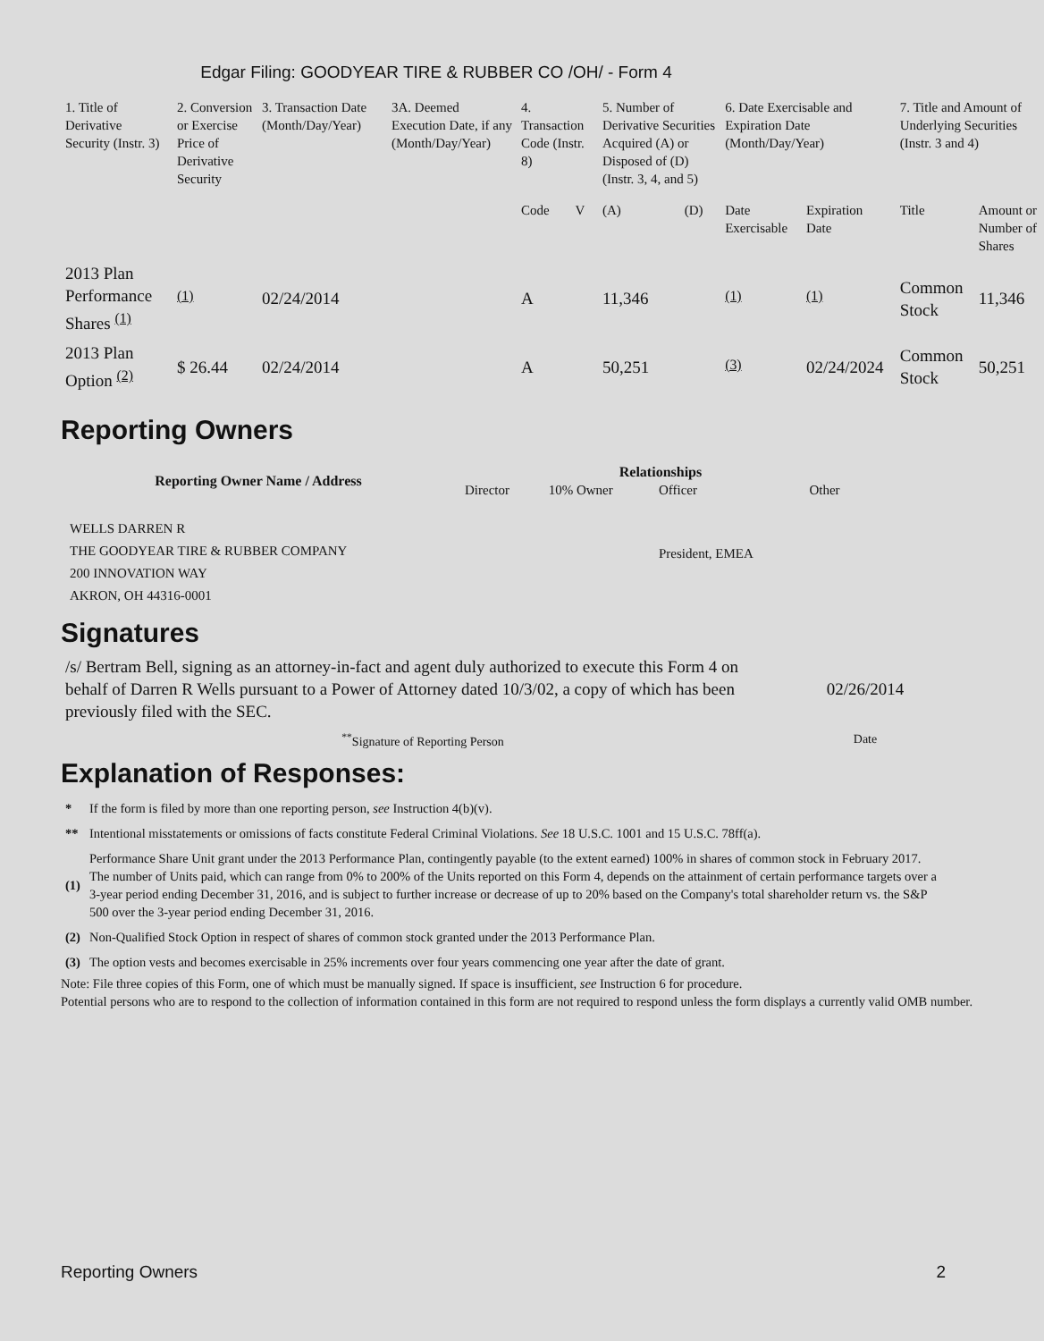Edgar Filing: GOODYEAR TIRE & RUBBER CO /OH/ - Form 4
| 1. Title of Derivative Security (Instr. 3) | 2. Conversion or Exercise Price of Derivative Security | 3. Transaction Date (Month/Day/Year) | 3A. Deemed Execution Date, if any (Month/Day/Year) | 4. Transaction Code (Instr. 8) | | 5. Number of Derivative Securities Acquired (A) or Disposed of (D) (Instr. 3, 4, and 5) | | 6. Date Exercisable and Expiration Date (Month/Day/Year) | | 7. Title and Amount of Underlying Securities (Instr. 3 and 4) | |
| | | | | Code | V | (A) | (D) | Date Exercisable | Expiration Date | Title | Amount or Number of Shares |
| 2013 Plan Performance Shares <sup>(1)</sup> | <sup>(1)</sup> | 02/24/2014 | | A | | 11,346 | | <sup>(1)</sup> | <sup>(1)</sup> | Common Stock | 11,346 |
| 2013 Plan Option <sup>(2)</sup> | $ 26.44 | 02/24/2014 | | A | | 50,251 | | <sup>(3)</sup> | 02/24/2024 | Common Stock | 50,251 |
Reporting Owners
| Reporting Owner Name / Address | Relationships | | | |
| --- | --- | --- | --- | --- |
| | Director | 10% Owner | Officer | Other |
| WELLS DARREN R THE GOODYEAR TIRE & RUBBER COMPANY 200 INNOVATION WAY AKRON, OH 44316-0001 | | | President, EMEA | |
Signatures
| /s/ Bertram Bell, signing as an attorney-in-fact and agent duly authorized to execute this Form 4 on behalf of Darren R Wells pursuant to a Power of Attorney dated 10/3/02, a copy of which has been previously filed with the SEC. | 02/26/2014 |
| <sup>**</sup> Signature of Reporting Person | Date |
Explanation of Responses:
| * | If the form is filed by more than one reporting person, see Instruction 4(b)(v). |
| ** | Intentional misstatements or omissions of facts constitute Federal Criminal Violations. See 18 U.S.C. 1001 and 15 U.S.C. 78ff(a). |
| (1) | Performance Share Unit grant under the 2013 Performance Plan, contingently payable (to the extent earned) 100% in shares of common stock in February 2017. The number of Units paid, which can range from 0% to 200% of the Units reported on this Form 4, depends on the attainment of certain performance targets over a 3-year period ending December 31, 2016, and is subject to further increase or decrease of up to 20% based on the Company's total shareholder return vs. the S&P 500 over the 3-year period ending December 31, 2016. |
| (2) | Non-Qualified Stock Option in respect of shares of common stock granted under the 2013 Performance Plan. |
| (3) | The option vests and becomes exercisable in 25% increments over four years commencing one year after the date of grant. |
Note: File three copies of this Form, one of which must be manually signed. If space is insufficient, see Instruction 6 for procedure.
Potential persons who are to respond to the collection of information contained in this form are not required to respond unless the form displays a currently valid OMB number.
Reporting Owners 2